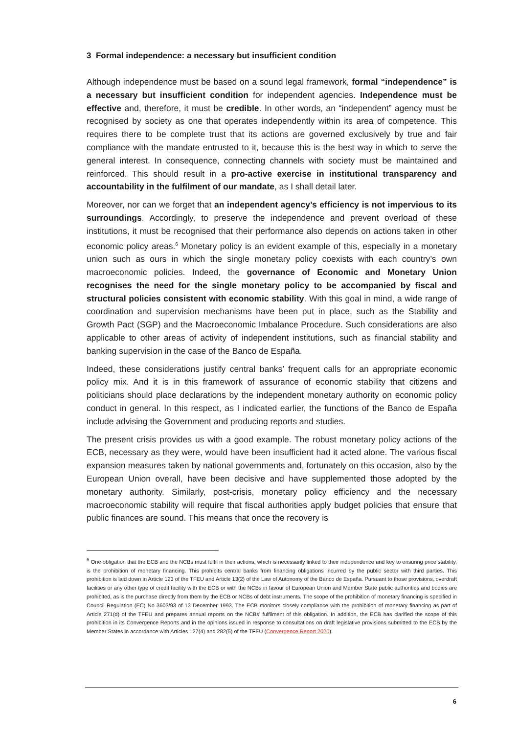3 Formal independence: a necessary but insufficient condition
Although independence must be based on a sound legal framework, formal “independence” is a necessary but insufficient condition for independent agencies. Independence must be effective and, therefore, it must be credible. In other words, an “independent” agency must be recognised by society as one that operates independently within its area of competence. This requires there to be complete trust that its actions are governed exclusively by true and fair compliance with the mandate entrusted to it, because this is the best way in which to serve the general interest. In consequence, connecting channels with society must be maintained and reinforced. This should result in a pro-active exercise in institutional transparency and accountability in the fulfilment of our mandate, as I shall detail later.
Moreover, nor can we forget that an independent agency’s efficiency is not impervious to its surroundings. Accordingly, to preserve the independence and prevent overload of these institutions, it must be recognised that their performance also depends on actions taken in other economic policy areas.<sup>6</sup> Monetary policy is an evident example of this, especially in a monetary union such as ours in which the single monetary policy coexists with each country’s own macroeconomic policies. Indeed, the governance of Economic and Monetary Union recognises the need for the single monetary policy to be accompanied by fiscal and structural policies consistent with economic stability. With this goal in mind, a wide range of coordination and supervision mechanisms have been put in place, such as the Stability and Growth Pact (SGP) and the Macroeconomic Imbalance Procedure. Such considerations are also applicable to other areas of activity of independent institutions, such as financial stability and banking supervision in the case of the Banco de España.
Indeed, these considerations justify central banks’ frequent calls for an appropriate economic policy mix. And it is in this framework of assurance of economic stability that citizens and politicians should place declarations by the independent monetary authority on economic policy conduct in general. In this respect, as I indicated earlier, the functions of the Banco de España include advising the Government and producing reports and studies.
The present crisis provides us with a good example. The robust monetary policy actions of the ECB, necessary as they were, would have been insufficient had it acted alone. The various fiscal expansion measures taken by national governments and, fortunately on this occasion, also by the European Union overall, have been decisive and have supplemented those adopted by the monetary authority. Similarly, post-crisis, monetary policy efficiency and the necessary macroeconomic stability will require that fiscal authorities apply budget policies that ensure that public finances are sound. This means that once the recovery is
<sup>6</sup> One obligation that the ECB and the NCBs must fulfil in their actions, which is necessarily linked to their independence and key to ensuring price stability, is the prohibition of monetary financing. This prohibits central banks from financing obligations incurred by the public sector with third parties. This prohibition is laid down in Article 123 of the TFEU and Article 13(2) of the Law of Autonomy of the Banco de España. Pursuant to those provisions, overdraft facilities or any other type of credit facility with the ECB or with the NCBs in favour of European Union and Member State public authorities and bodies are prohibited, as is the purchase directly from them by the ECB or NCBs of debt instruments. The scope of the prohibition of monetary financing is specified in Council Regulation (EC) No 3603/93 of 13 December 1993. The ECB monitors closely compliance with the prohibition of monetary financing as part of Article 271(d) of the TFEU and prepares annual reports on the NCBs’ fulfilment of this obligation. In addition, the ECB has clarified the scope of this prohibition in its Convergence Reports and in the opinions issued in response to consultations on draft legislative provisions submitted to the ECB by the Member States in accordance with Articles 127(4) and 282(5) of the TFEU (Convergence Report 2020).
6